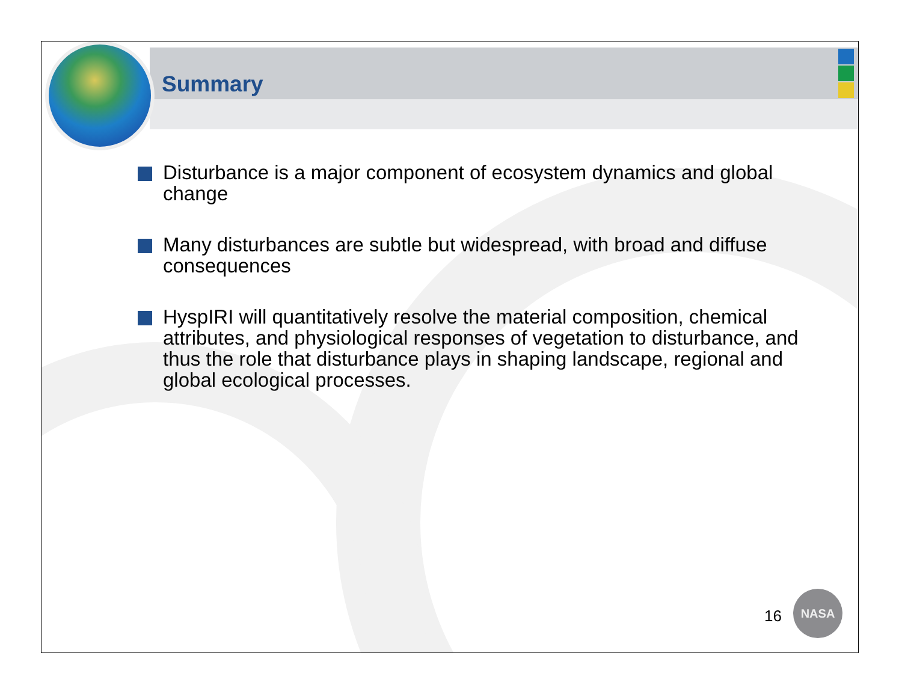Summary
Disturbance is a major component of ecosystem dynamics and global change
Many disturbances are subtle but widespread, with broad and diffuse consequences
HyspIRI will quantitatively resolve the material composition, chemical attributes, and physiological responses of vegetation to disturbance, and thus the role that disturbance plays in shaping landscape, regional and global ecological processes.
16
NASA